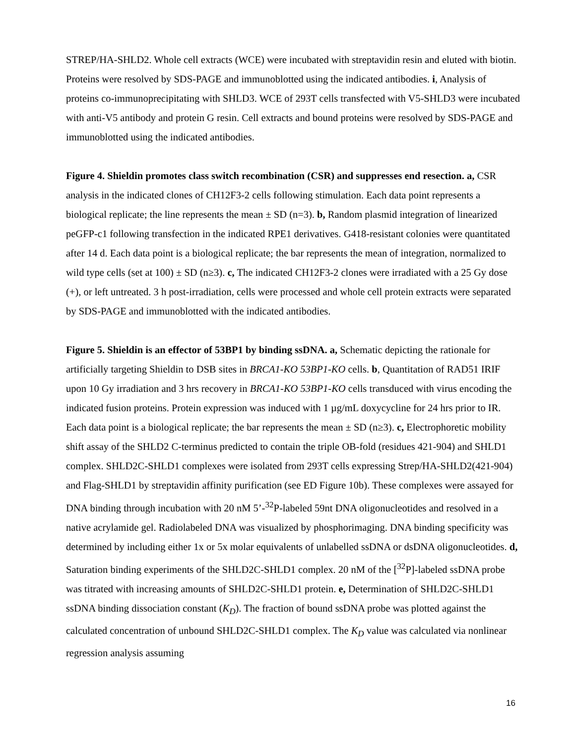STREP/HA-SHLD2. Whole cell extracts (WCE) were incubated with streptavidin resin and eluted with biotin. Proteins were resolved by SDS-PAGE and immunoblotted using the indicated antibodies. i, Analysis of proteins co-immunoprecipitating with SHLD3. WCE of 293T cells transfected with V5-SHLD3 were incubated with anti-V5 antibody and protein G resin. Cell extracts and bound proteins were resolved by SDS-PAGE and immunoblotted using the indicated antibodies.
Figure 4. Shieldin promotes class switch recombination (CSR) and suppresses end resection. a, CSR analysis in the indicated clones of CH12F3-2 cells following stimulation. Each data point represents a biological replicate; the line represents the mean ± SD (n=3). b, Random plasmid integration of linearized peGFP-c1 following transfection in the indicated RPE1 derivatives. G418-resistant colonies were quantitated after 14 d. Each data point is a biological replicate; the bar represents the mean of integration, normalized to wild type cells (set at 100) ± SD (n≥3). c, The indicated CH12F3-2 clones were irradiated with a 25 Gy dose (+), or left untreated. 3 h post-irradiation, cells were processed and whole cell protein extracts were separated by SDS-PAGE and immunoblotted with the indicated antibodies.
Figure 5. Shieldin is an effector of 53BP1 by binding ssDNA. a, Schematic depicting the rationale for artificially targeting Shieldin to DSB sites in BRCA1-KO 53BP1-KO cells. b, Quantitation of RAD51 IRIF upon 10 Gy irradiation and 3 hrs recovery in BRCA1-KO 53BP1-KO cells transduced with virus encoding the indicated fusion proteins. Protein expression was induced with 1 µg/mL doxycycline for 24 hrs prior to IR. Each data point is a biological replicate; the bar represents the mean ± SD (n≥3). c, Electrophoretic mobility shift assay of the SHLD2 C-terminus predicted to contain the triple OB-fold (residues 421-904) and SHLD1 complex. SHLD2C-SHLD1 complexes were isolated from 293T cells expressing Strep/HA-SHLD2(421-904) and Flag-SHLD1 by streptavidin affinity purification (see ED Figure 10b). These complexes were assayed for DNA binding through incubation with 20 nM 5’-<sup>32</sup>P-labeled 59nt DNA oligonucleotides and resolved in a native acrylamide gel. Radiolabeled DNA was visualized by phosphorimaging. DNA binding specificity was determined by including either 1x or 5x molar equivalents of unlabelled ssDNA or dsDNA oligonucleotides. d, Saturation binding experiments of the SHLD2C-SHLD1 complex. 20 nM of the [<sup>32</sup>P]-labeled ssDNA probe was titrated with increasing amounts of SHLD2C-SHLD1 protein. e, Determination of SHLD2C-SHLD1 ssDNA binding dissociation constant (K<sub>D</sub>). The fraction of bound ssDNA probe was plotted against the calculated concentration of unbound SHLD2C-SHLD1 complex. The K<sub>D</sub> value was calculated via nonlinear regression analysis assuming
16